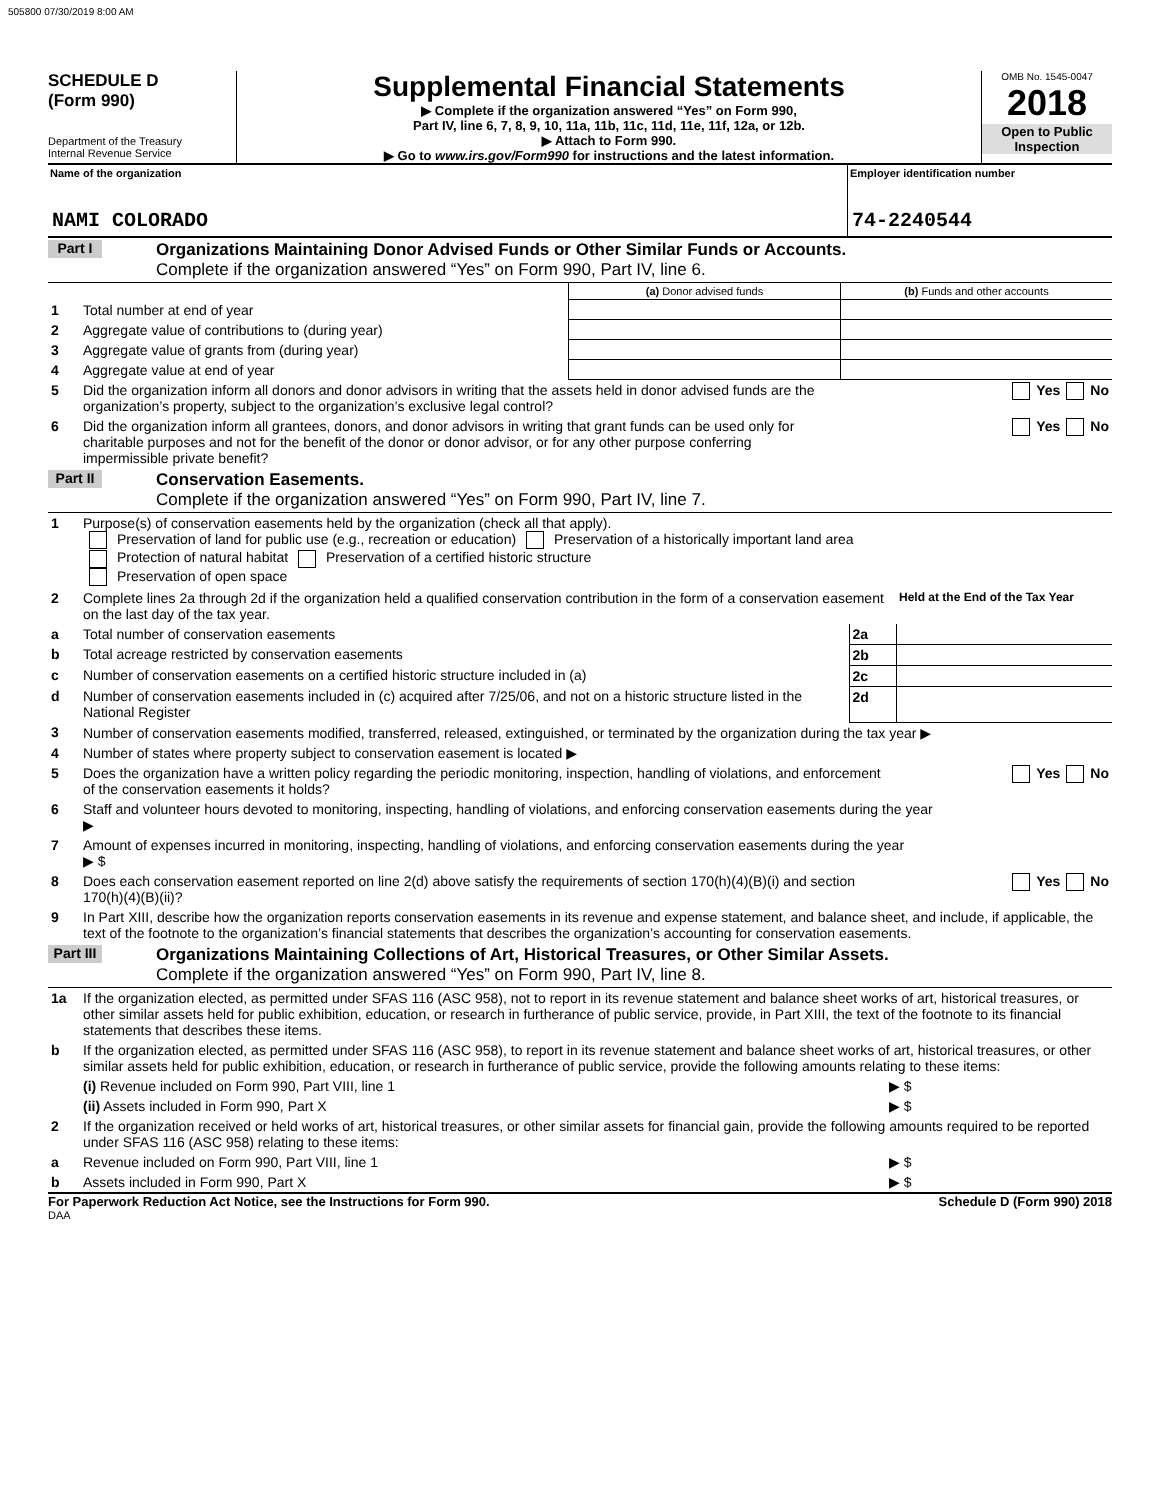505800 07/30/2019 8:00 AM
SCHEDULE D
(Form 990)
Department of the Treasury
Internal Revenue Service
Supplemental Financial Statements
▶ Complete if the organization answered “Yes” on Form 990,
Part IV, line 6, 7, 8, 9, 10, 11a, 11b, 11c, 11d, 11e, 11f, 12a, or 12b.
▶ Attach to Form 990.
▶ Go to www.irs.gov/Form990 for instructions and the latest information.
OMB No. 1545-0047
2018
Open to Public Inspection
Name of the organization
NAMI COLORADO
Employer identification number
74-2240544
Part I
Organizations Maintaining Donor Advised Funds or Other Similar Funds or Accounts.
Complete if the organization answered “Yes” on Form 990, Part IV, line 6.
| | | (a) Donor advised funds | (b) Funds and other accounts |
| 1 | Total number at end of year | | |
| 2 | Aggregate value of contributions to (during year) | | |
| 3 | Aggregate value of grants from (during year) | | |
| 4 | Aggregate value at end of year | | |
| 5 | Did the organization inform all donors and donor advisors in writing that the assets held in donor advised funds are the organization’s property, subject to the organization’s exclusive legal control? | | Yes No |
| 6 | Did the organization inform all grantees, donors, and donor advisors in writing that grant funds can be used only for charitable purposes and not for the benefit of the donor or donor advisor, or for any other purpose conferring impermissible private benefit? | | Yes No |
Part II
Conservation Easements.
Complete if the organization answered “Yes” on Form 990, Part IV, line 7.
| 1 | Purpose(s) of conservation easements held by the organization (check all that apply). Preservation of land for public use (e.g., recreation or education) Preservation of a historically important land area Protection of natural habitat Preservation of a certified historic structure Preservation of open space | | |
| 2 | Complete lines 2a through 2d if the organization held a qualified conservation contribution in the form of a conservation easement on the last day of the tax year. | | Held at the End of the Tax Year |
| a | Total number of conservation easements | 2a | |
| b | Total acreage restricted by conservation easements | 2b | |
| c | Number of conservation easements on a certified historic structure included in (a) | 2c | |
| d | Number of conservation easements included in (c) acquired after 7/25/06, and not on a historic structure listed in the National Register | 2d | |
| 3 | Number of conservation easements modified, transferred, released, extinguished, or terminated by the organization during the tax year ▶ | | |
| 4 | Number of states where property subject to conservation easement is located ▶ | | |
| 5 | Does the organization have a written policy regarding the periodic monitoring, inspection, handling of violations, and enforcement of the conservation easements it holds? | | Yes No |
| 6 | Staff and volunteer hours devoted to monitoring, inspecting, handling of violations, and enforcing conservation easements during the year ▶ | | |
| 7 | Amount of expenses incurred in monitoring, inspecting, handling of violations, and enforcing conservation easements during the year ▶ $ | | |
| 8 | Does each conservation easement reported on line 2(d) above satisfy the requirements of section 170(h)(4)(B)(i) and section 170(h)(4)(B)(ii)? | | Yes No |
| 9 | In Part XIII, describe how the organization reports conservation easements in its revenue and expense statement, and balance sheet, and include, if applicable, the text of the footnote to the organization’s financial statements that describes the organization’s accounting for conservation easements. | | |
Part III
Organizations Maintaining Collections of Art, Historical Treasures, or Other Similar Assets.
Complete if the organization answered “Yes” on Form 990, Part IV, line 8.
| 1a | If the organization elected, as permitted under SFAS 116 (ASC 958), not to report in its revenue statement and balance sheet works of art, historical treasures, or other similar assets held for public exhibition, education, or research in furtherance of public service, provide, in Part XIII, the text of the footnote to its financial statements that describes these items. | |
| b | If the organization elected, as permitted under SFAS 116 (ASC 958), to report in its revenue statement and balance sheet works of art, historical treasures, or other similar assets held for public exhibition, education, or research in furtherance of public service, provide the following amounts relating to these items: | |
| | (i) Revenue included on Form 990, Part VIII, line 1 | ▶ $ |
| | (ii) Assets included in Form 990, Part X | ▶ $ |
| 2 | If the organization received or held works of art, historical treasures, or other similar assets for financial gain, provide the following amounts required to be reported under SFAS 116 (ASC 958) relating to these items: | |
| a | Revenue included on Form 990, Part VIII, line 1 | ▶ $ |
| b | Assets included in Form 990, Part X | ▶ $ |
For Paperwork Reduction Act Notice, see the Instructions for Form 990. Schedule D (Form 990) 2018
DAA